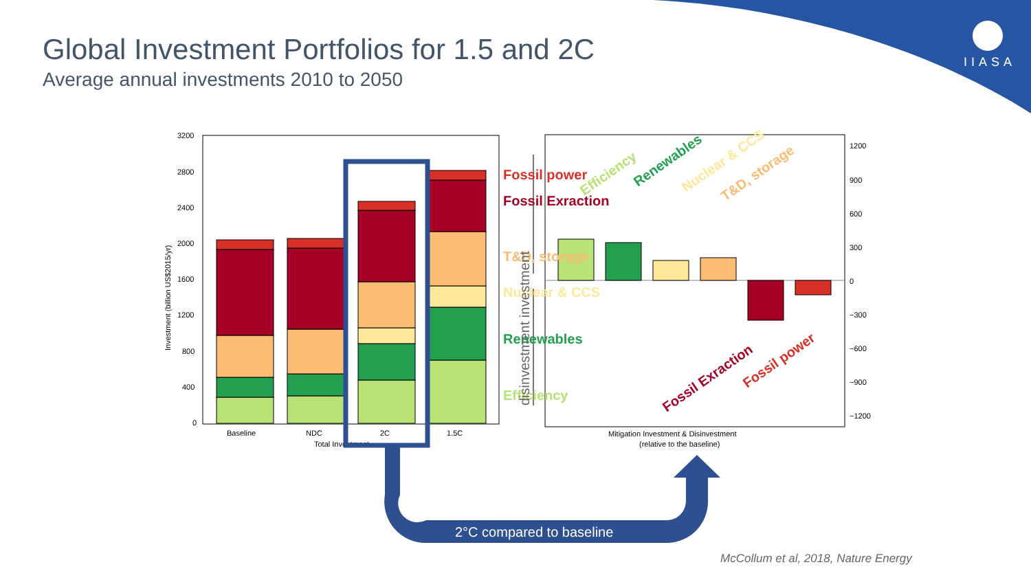3200
2800
2400
2000
1600
1200
800
400
0
Baseline
NDC
2C
1.5C
Total Investment
Investment (billion US$2015/yr)
1200
900
600
300
0
−300
−600
−900
−1200
Mitigation Investment & Disinvestment
(relative to the baseline)
Fossil power
Fossil Exraction
T&D, storage
Nuclear & CCS
Renewables
Efficiency
Efficiency
Renewables
Nuclear & CCS
T&D, storage
Fossil Exraction
Fossil power
disinvestment investment
IIASA
Global Investment Portfolios for 1.5 and 2C
Average annual investments 2010 to 2050
2°C compared to baseline
McCollum et al, 2018, Nature Energy